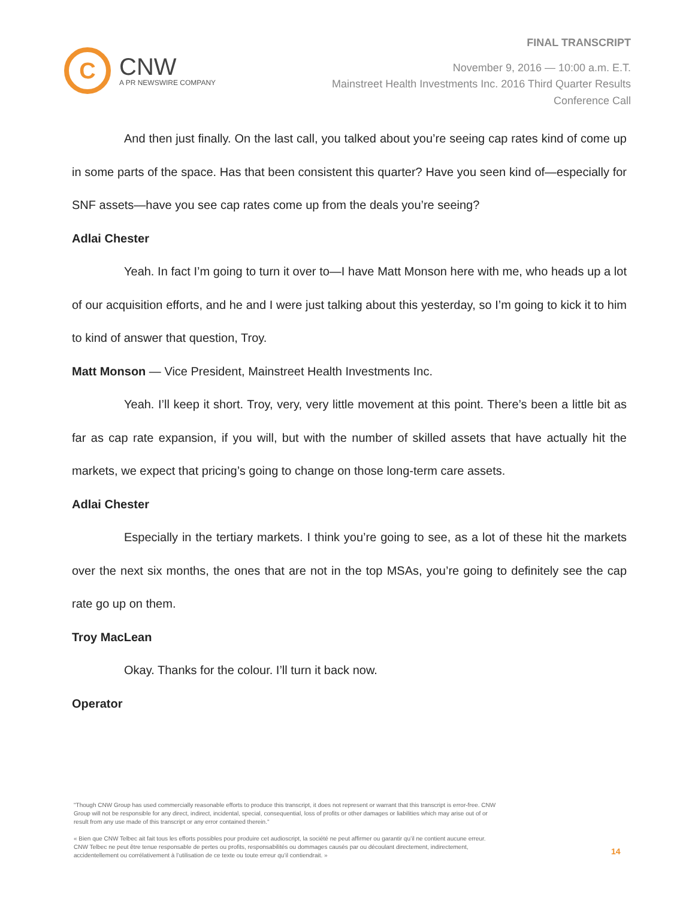C
CNW
A PR NEWSWIRE COMPANY
FINAL TRANSCRIPT
November 9, 2016 — 10:00 a.m. E.T.
Mainstreet Health Investments Inc. 2016 Third Quarter Results
Conference Call
And then just finally. On the last call, you talked about you’re seeing cap rates kind of come up in some parts of the space. Has that been consistent this quarter? Have you seen kind of—especially for SNF assets—have you see cap rates come up from the deals you’re seeing?
Adlai Chester
Yeah. In fact I’m going to turn it over to—I have Matt Monson here with me, who heads up a lot of our acquisition efforts, and he and I were just talking about this yesterday, so I’m going to kick it to him to kind of answer that question, Troy.
Matt Monson — Vice President, Mainstreet Health Investments Inc.
Yeah. I’ll keep it short. Troy, very, very little movement at this point. There’s been a little bit as far as cap rate expansion, if you will, but with the number of skilled assets that have actually hit the markets, we expect that pricing’s going to change on those long-term care assets.
Adlai Chester
Especially in the tertiary markets. I think you’re going to see, as a lot of these hit the markets over the next six months, the ones that are not in the top MSAs, you’re going to definitely see the cap rate go up on them.
Troy MacLean
Okay. Thanks for the colour. I’ll turn it back now.
Operator
"Though CNW Group has used commercially reasonable efforts to produce this transcript, it does not represent or warrant that this transcript is error-free. CNW Group will not be responsible for any direct, indirect, incidental, special, consequential, loss of profits or other damages or liabilities which may arise out of or result from any use made of this transcript or any error contained therein."
« Bien que CNW Telbec ait fait tous les efforts possibles pour produire cet audioscript, la société ne peut affirmer ou garantir qu’il ne contient aucune erreur. CNW Telbec ne peut être tenue responsable de pertes ou profits, responsabilités ou dommages causés par ou découlant directement, indirectement, accidentellement ou corrélativement à l’utilisation de ce texte ou toute erreur qu’il contiendrait. »
14